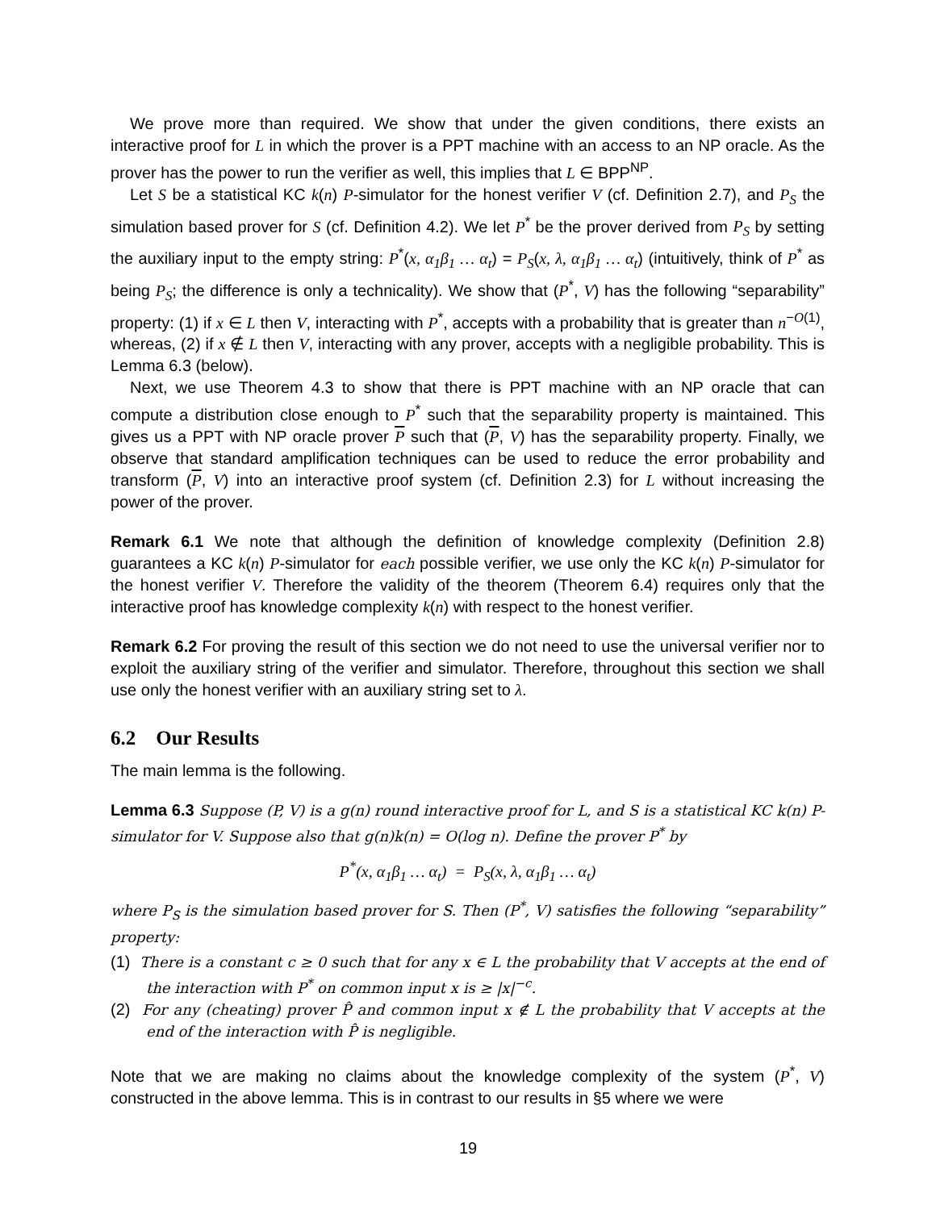We prove more than required. We show that under the given conditions, there exists an interactive proof for L in which the prover is a PPT machine with an access to an NP oracle. As the prover has the power to run the verifier as well, this implies that L ∈ BPP<sup>NP</sup>.
Let S be a statistical KC k(n) P-simulator for the honest verifier V (cf. Definition 2.7), and P<sub>S</sub> the simulation based prover for S (cf. Definition 4.2). We let P<sup>*</sup> be the prover derived from P<sub>S</sub> by setting the auxiliary input to the empty string: P<sup>*</sup>(x, α<sub>1</sub>β<sub>1</sub> … α<sub>t</sub>) = P<sub>S</sub>(x, λ, α<sub>1</sub>β<sub>1</sub> … α<sub>t</sub>) (intuitively, think of P<sup>*</sup> as being P<sub>S</sub>; the difference is only a technicality). We show that (P<sup>*</sup>, V) has the following “separability” property: (1) if x ∈ L then V, interacting with P<sup>*</sup>, accepts with a probability that is greater than n<sup>−O(1)</sup>, whereas, (2) if x ∉ L then V, interacting with any prover, accepts with a negligible probability. This is Lemma 6.3 (below).
Next, we use Theorem 4.3 to show that there is PPT machine with an NP oracle that can compute a distribution close enough to P<sup>*</sup> such that the separability property is maintained. This gives us a PPT with NP oracle prover P such that (P, V) has the separability property. Finally, we observe that standard amplification techniques can be used to reduce the error probability and transform (P, V) into an interactive proof system (cf. Definition 2.3) for L without increasing the power of the prover.
Remark 6.1 We note that although the definition of knowledge complexity (Definition 2.8) guarantees a KC k(n) P-simulator for each possible verifier, we use only the KC k(n) P-simulator for the honest verifier V. Therefore the validity of the theorem (Theorem 6.4) requires only that the interactive proof has knowledge complexity k(n) with respect to the honest verifier.
Remark 6.2 For proving the result of this section we do not need to use the universal verifier nor to exploit the auxiliary string of the verifier and simulator. Therefore, throughout this section we shall use only the honest verifier with an auxiliary string set to λ.
6.2 Our Results
The main lemma is the following.
Lemma 6.3 Suppose (P, V) is a g(n) round interactive proof for L, and S is a statistical KC k(n) P-simulator for V. Suppose also that g(n)k(n) = O(log n). Define the prover P<sup>*</sup> by
P<sup>*</sup>(x, α<sub>1</sub>β<sub>1</sub> … α<sub>t</sub>) = P<sub>S</sub>(x, λ, α<sub>1</sub>β<sub>1</sub> … α<sub>t</sub>)
where P<sub>S</sub> is the simulation based prover for S. Then (P<sup>*</sup>, V) satisfies the following “separability” property:
(1) There is a constant c ≥ 0 such that for any x ∈ L the probability that V accepts at the end of the interaction with P<sup>*</sup> on common input x is ≥ |x|<sup>−c</sup>.
(2) For any (cheating) prover P̂ and common input x ∉ L the probability that V accepts at the end of the interaction with P̂ is negligible.
Note that we are making no claims about the knowledge complexity of the system (P<sup>*</sup>, V) constructed in the above lemma. This is in contrast to our results in §5 where we were
19